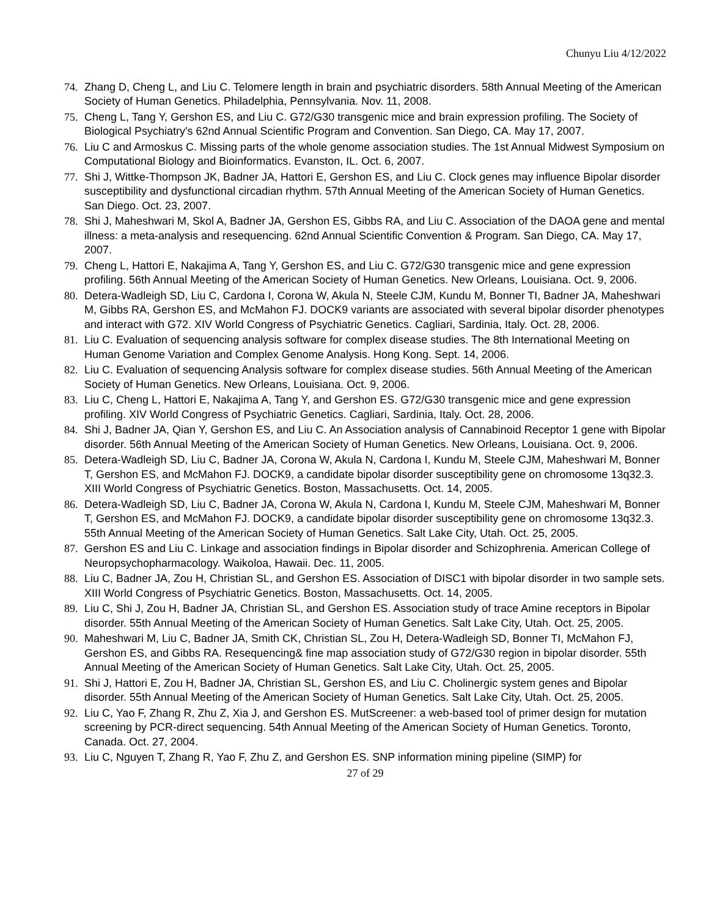Chunyu Liu 4/12/2022
74. Zhang D, Cheng L, and Liu C. Telomere length in brain and psychiatric disorders. 58th Annual Meeting of the American Society of Human Genetics. Philadelphia, Pennsylvania. Nov. 11, 2008.
75. Cheng L, Tang Y, Gershon ES, and Liu C. G72/G30 transgenic mice and brain expression profiling. The Society of Biological Psychiatry's 62nd Annual Scientific Program and Convention. San Diego, CA. May 17, 2007.
76. Liu C and Armoskus C. Missing parts of the whole genome association studies. The 1st Annual Midwest Symposium on Computational Biology and Bioinformatics. Evanston, IL. Oct. 6, 2007.
77. Shi J, Wittke-Thompson JK, Badner JA, Hattori E, Gershon ES, and Liu C. Clock genes may influence Bipolar disorder susceptibility and dysfunctional circadian rhythm. 57th Annual Meeting of the American Society of Human Genetics. San Diego. Oct. 23, 2007.
78. Shi J, Maheshwari M, Skol A, Badner JA, Gershon ES, Gibbs RA, and Liu C. Association of the DAOA gene and mental illness: a meta-analysis and resequencing. 62nd Annual Scientific Convention & Program. San Diego, CA. May 17, 2007.
79. Cheng L, Hattori E, Nakajima A, Tang Y, Gershon ES, and Liu C. G72/G30 transgenic mice and gene expression profiling. 56th Annual Meeting of the American Society of Human Genetics. New Orleans, Louisiana. Oct. 9, 2006.
80. Detera-Wadleigh SD, Liu C, Cardona I, Corona W, Akula N, Steele CJM, Kundu M, Bonner TI, Badner JA, Maheshwari M, Gibbs RA, Gershon ES, and McMahon FJ. DOCK9 variants are associated with several bipolar disorder phenotypes and interact with G72. XIV World Congress of Psychiatric Genetics. Cagliari, Sardinia, Italy. Oct. 28, 2006.
81. Liu C. Evaluation of sequencing analysis software for complex disease studies. The 8th International Meeting on Human Genome Variation and Complex Genome Analysis. Hong Kong. Sept. 14, 2006.
82. Liu C. Evaluation of sequencing Analysis software for complex disease studies. 56th Annual Meeting of the American Society of Human Genetics. New Orleans, Louisiana. Oct. 9, 2006.
83. Liu C, Cheng L, Hattori E, Nakajima A, Tang Y, and Gershon ES. G72/G30 transgenic mice and gene expression profiling. XIV World Congress of Psychiatric Genetics. Cagliari, Sardinia, Italy. Oct. 28, 2006.
84. Shi J, Badner JA, Qian Y, Gershon ES, and Liu C. An Association analysis of Cannabinoid Receptor 1 gene with Bipolar disorder. 56th Annual Meeting of the American Society of Human Genetics. New Orleans, Louisiana. Oct. 9, 2006.
85. Detera-Wadleigh SD, Liu C, Badner JA, Corona W, Akula N, Cardona I, Kundu M, Steele CJM, Maheshwari M, Bonner T, Gershon ES, and McMahon FJ. DOCK9, a candidate bipolar disorder susceptibility gene on chromosome 13q32.3. XIII World Congress of Psychiatric Genetics. Boston, Massachusetts. Oct. 14, 2005.
86. Detera-Wadleigh SD, Liu C, Badner JA, Corona W, Akula N, Cardona I, Kundu M, Steele CJM, Maheshwari M, Bonner T, Gershon ES, and McMahon FJ. DOCK9, a candidate bipolar disorder susceptibility gene on chromosome 13q32.3. 55th Annual Meeting of the American Society of Human Genetics. Salt Lake City, Utah. Oct. 25, 2005.
87. Gershon ES and Liu C. Linkage and association findings in Bipolar disorder and Schizophrenia. American College of Neuropsychopharmacology. Waikoloa, Hawaii. Dec. 11, 2005.
88. Liu C, Badner JA, Zou H, Christian SL, and Gershon ES. Association of DISC1 with bipolar disorder in two sample sets. XIII World Congress of Psychiatric Genetics. Boston, Massachusetts. Oct. 14, 2005.
89. Liu C, Shi J, Zou H, Badner JA, Christian SL, and Gershon ES. Association study of trace Amine receptors in Bipolar disorder. 55th Annual Meeting of the American Society of Human Genetics. Salt Lake City, Utah. Oct. 25, 2005.
90. Maheshwari M, Liu C, Badner JA, Smith CK, Christian SL, Zou H, Detera-Wadleigh SD, Bonner TI, McMahon FJ, Gershon ES, and Gibbs RA. Resequencing& fine map association study of G72/G30 region in bipolar disorder. 55th Annual Meeting of the American Society of Human Genetics. Salt Lake City, Utah. Oct. 25, 2005.
91. Shi J, Hattori E, Zou H, Badner JA, Christian SL, Gershon ES, and Liu C. Cholinergic system genes and Bipolar disorder. 55th Annual Meeting of the American Society of Human Genetics. Salt Lake City, Utah. Oct. 25, 2005.
92. Liu C, Yao F, Zhang R, Zhu Z, Xia J, and Gershon ES. MutScreener: a web-based tool of primer design for mutation screening by PCR-direct sequencing. 54th Annual Meeting of the American Society of Human Genetics. Toronto, Canada. Oct. 27, 2004.
93. Liu C, Nguyen T, Zhang R, Yao F, Zhu Z, and Gershon ES. SNP information mining pipeline (SIMP) for
27 of 29